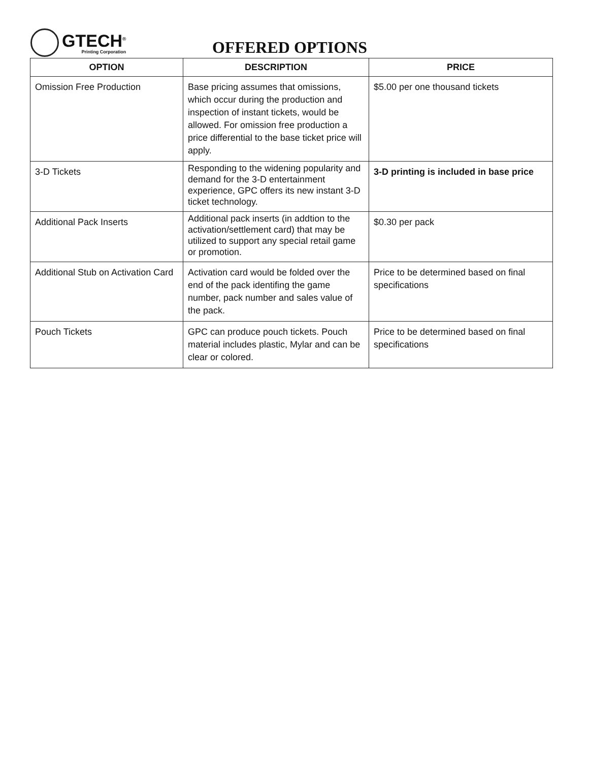GTECH<sup>®</sup>
Printing Corporation
OFFERED OPTIONS
| OPTION | DESCRIPTION | PRICE |
| --- | --- | --- |
| Omission Free Production | Base pricing assumes that omissions, which occur during the production and inspection of instant tickets, would be allowed. For omission free production a price differential to the base ticket price will apply. | $5.00 per one thousand tickets |
| 3-D Tickets | Responding to the widening popularity and demand for the 3-D entertainment experience, GPC offers its new instant 3-D ticket technology. | 3-D printing is included in base price |
| Additional Pack Inserts | Additional pack inserts (in addtion to the activation/settlement card) that may be utilized to support any special retail game or promotion. | $0.30 per pack |
| Additional Stub on Activation Card | Activation card would be folded over the end of the pack identifing the game number, pack number and sales value of the pack. | Price to be determined based on final specifications |
| Pouch Tickets | GPC can produce pouch tickets. Pouch material includes plastic, Mylar and can be clear or colored. | Price to be determined based on final specifications |